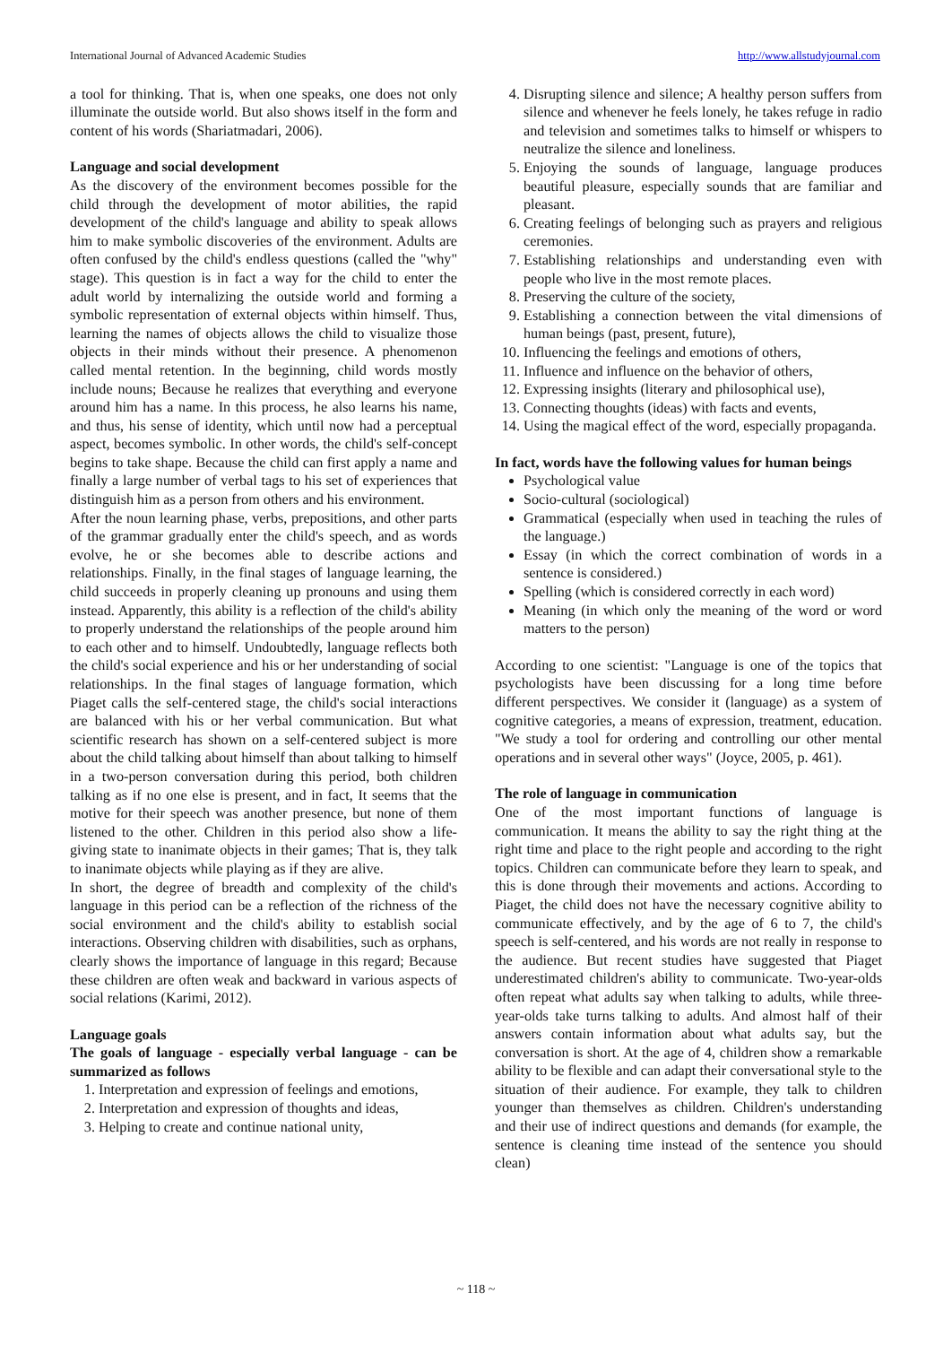International Journal of Advanced Academic Studies http://www.allstudyjournal.com
a tool for thinking. That is, when one speaks, one does not only illuminate the outside world. But also shows itself in the form and content of his words (Shariatmadari, 2006).
Language and social development
As the discovery of the environment becomes possible for the child through the development of motor abilities, the rapid development of the child's language and ability to speak allows him to make symbolic discoveries of the environment. Adults are often confused by the child's endless questions (called the "why" stage). This question is in fact a way for the child to enter the adult world by internalizing the outside world and forming a symbolic representation of external objects within himself. Thus, learning the names of objects allows the child to visualize those objects in their minds without their presence. A phenomenon called mental retention. In the beginning, child words mostly include nouns; Because he realizes that everything and everyone around him has a name. In this process, he also learns his name, and thus, his sense of identity, which until now had a perceptual aspect, becomes symbolic. In other words, the child's self-concept begins to take shape. Because the child can first apply a name and finally a large number of verbal tags to his set of experiences that distinguish him as a person from others and his environment.
After the noun learning phase, verbs, prepositions, and other parts of the grammar gradually enter the child's speech, and as words evolve, he or she becomes able to describe actions and relationships. Finally, in the final stages of language learning, the child succeeds in properly cleaning up pronouns and using them instead. Apparently, this ability is a reflection of the child's ability to properly understand the relationships of the people around him to each other and to himself. Undoubtedly, language reflects both the child's social experience and his or her understanding of social relationships. In the final stages of language formation, which Piaget calls the self-centered stage, the child's social interactions are balanced with his or her verbal communication. But what scientific research has shown on a self-centered subject is more about the child talking about himself than about talking to himself in a two-person conversation during this period, both children talking as if no one else is present, and in fact, It seems that the motive for their speech was another presence, but none of them listened to the other. Children in this period also show a life-giving state to inanimate objects in their games; That is, they talk to inanimate objects while playing as if they are alive.
In short, the degree of breadth and complexity of the child's language in this period can be a reflection of the richness of the social environment and the child's ability to establish social interactions. Observing children with disabilities, such as orphans, clearly shows the importance of language in this regard; Because these children are often weak and backward in various aspects of social relations (Karimi, 2012).
Language goals
The goals of language - especially verbal language - can be summarized as follows
1. Interpretation and expression of feelings and emotions,
2. Interpretation and expression of thoughts and ideas,
3. Helping to create and continue national unity,
4. Disrupting silence and silence; A healthy person suffers from silence and whenever he feels lonely, he takes refuge in radio and television and sometimes talks to himself or whispers to neutralize the silence and loneliness.
5. Enjoying the sounds of language, language produces beautiful pleasure, especially sounds that are familiar and pleasant.
6. Creating feelings of belonging such as prayers and religious ceremonies.
7. Establishing relationships and understanding even with people who live in the most remote places.
8. Preserving the culture of the society,
9. Establishing a connection between the vital dimensions of human beings (past, present, future),
10. Influencing the feelings and emotions of others,
11. Influence and influence on the behavior of others,
12. Expressing insights (literary and philosophical use),
13. Connecting thoughts (ideas) with facts and events,
14. Using the magical effect of the word, especially propaganda.
In fact, words have the following values for human beings
Psychological value
Socio-cultural (sociological)
Grammatical (especially when used in teaching the rules of the language.)
Essay (in which the correct combination of words in a sentence is considered.)
Spelling (which is considered correctly in each word)
Meaning (in which only the meaning of the word or word matters to the person)
According to one scientist: "Language is one of the topics that psychologists have been discussing for a long time before different perspectives. We consider it (language) as a system of cognitive categories, a means of expression, treatment, education. "We study a tool for ordering and controlling our other mental operations and in several other ways" (Joyce, 2005, p. 461).
The role of language in communication
One of the most important functions of language is communication. It means the ability to say the right thing at the right time and place to the right people and according to the right topics. Children can communicate before they learn to speak, and this is done through their movements and actions. According to Piaget, the child does not have the necessary cognitive ability to communicate effectively, and by the age of 6 to 7, the child's speech is self-centered, and his words are not really in response to the audience. But recent studies have suggested that Piaget underestimated children's ability to communicate. Two-year-olds often repeat what adults say when talking to adults, while three-year-olds take turns talking to adults. And almost half of their answers contain information about what adults say, but the conversation is short. At the age of 4, children show a remarkable ability to be flexible and can adapt their conversational style to the situation of their audience. For example, they talk to children younger than themselves as children. Children's understanding and their use of indirect questions and demands (for example, the sentence is cleaning time instead of the sentence you should clean)
~ 118 ~